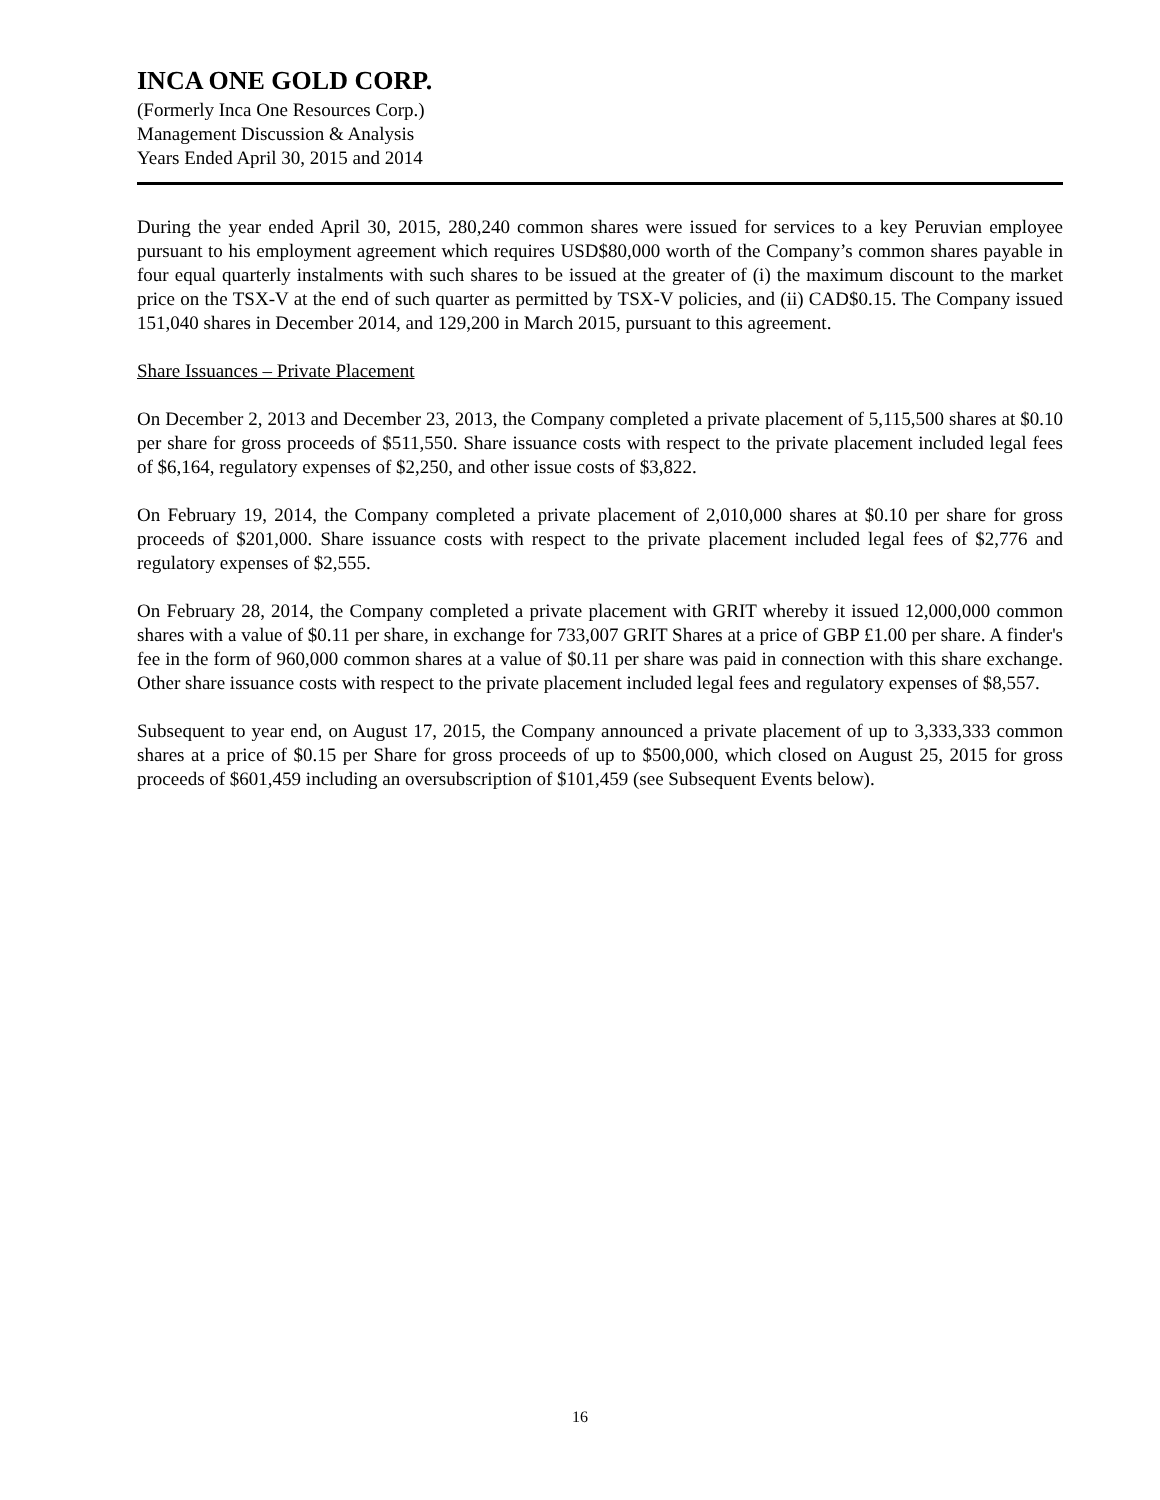INCA ONE GOLD CORP.
(Formerly Inca One Resources Corp.)
Management Discussion & Analysis
Years Ended April 30, 2015 and 2014
During the year ended April 30, 2015, 280,240 common shares were issued for services to a key Peruvian employee pursuant to his employment agreement which requires USD$80,000 worth of the Company’s common shares payable in four equal quarterly instalments with such shares to be issued at the greater of (i) the maximum discount to the market price on the TSX-V at the end of such quarter as permitted by TSX-V policies, and (ii) CAD$0.15. The Company issued 151,040 shares in December 2014, and 129,200 in March 2015, pursuant to this agreement.
Share Issuances – Private Placement
On December 2, 2013 and December 23, 2013, the Company completed a private placement of 5,115,500 shares at $0.10 per share for gross proceeds of $511,550. Share issuance costs with respect to the private placement included legal fees of $6,164, regulatory expenses of $2,250, and other issue costs of $3,822.
On February 19, 2014, the Company completed a private placement of 2,010,000 shares at $0.10 per share for gross proceeds of $201,000. Share issuance costs with respect to the private placement included legal fees of $2,776 and regulatory expenses of $2,555.
On February 28, 2014, the Company completed a private placement with GRIT whereby it issued 12,000,000 common shares with a value of $0.11 per share, in exchange for 733,007 GRIT Shares at a price of GBP £1.00 per share. A finder's fee in the form of 960,000 common shares at a value of $0.11 per share was paid in connection with this share exchange. Other share issuance costs with respect to the private placement included legal fees and regulatory expenses of $8,557.
Subsequent to year end, on August 17, 2015, the Company announced a private placement of up to 3,333,333 common shares at a price of $0.15 per Share for gross proceeds of up to $500,000, which closed on August 25, 2015 for gross proceeds of $601,459 including an oversubscription of $101,459 (see Subsequent Events below).
16